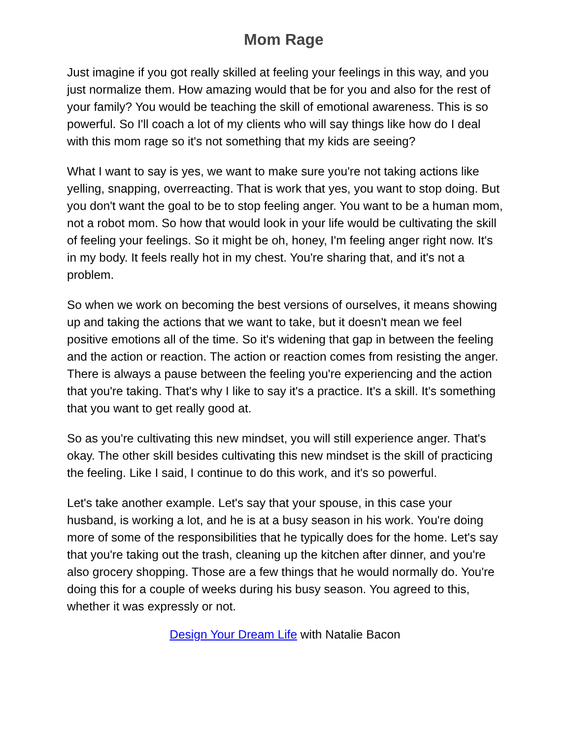Mom Rage
Just imagine if you got really skilled at feeling your feelings in this way, and you just normalize them. How amazing would that be for you and also for the rest of your family? You would be teaching the skill of emotional awareness. This is so powerful. So I'll coach a lot of my clients who will say things like how do I deal with this mom rage so it's not something that my kids are seeing?
What I want to say is yes, we want to make sure you're not taking actions like yelling, snapping, overreacting. That is work that yes, you want to stop doing. But you don't want the goal to be to stop feeling anger. You want to be a human mom, not a robot mom. So how that would look in your life would be cultivating the skill of feeling your feelings. So it might be oh, honey, I'm feeling anger right now. It's in my body. It feels really hot in my chest. You're sharing that, and it's not a problem.
So when we work on becoming the best versions of ourselves, it means showing up and taking the actions that we want to take, but it doesn't mean we feel positive emotions all of the time. So it's widening that gap in between the feeling and the action or reaction. The action or reaction comes from resisting the anger. There is always a pause between the feeling you're experiencing and the action that you're taking. That's why I like to say it's a practice. It's a skill. It's something that you want to get really good at.
So as you're cultivating this new mindset, you will still experience anger. That's okay. The other skill besides cultivating this new mindset is the skill of practicing the feeling. Like I said, I continue to do this work, and it's so powerful.
Let's take another example. Let's say that your spouse, in this case your husband, is working a lot, and he is at a busy season in his work. You're doing more of some of the responsibilities that he typically does for the home. Let's say that you're taking out the trash, cleaning up the kitchen after dinner, and you're also grocery shopping. Those are a few things that he would normally do. You're doing this for a couple of weeks during his busy season. You agreed to this, whether it was expressly or not.
Design Your Dream Life with Natalie Bacon